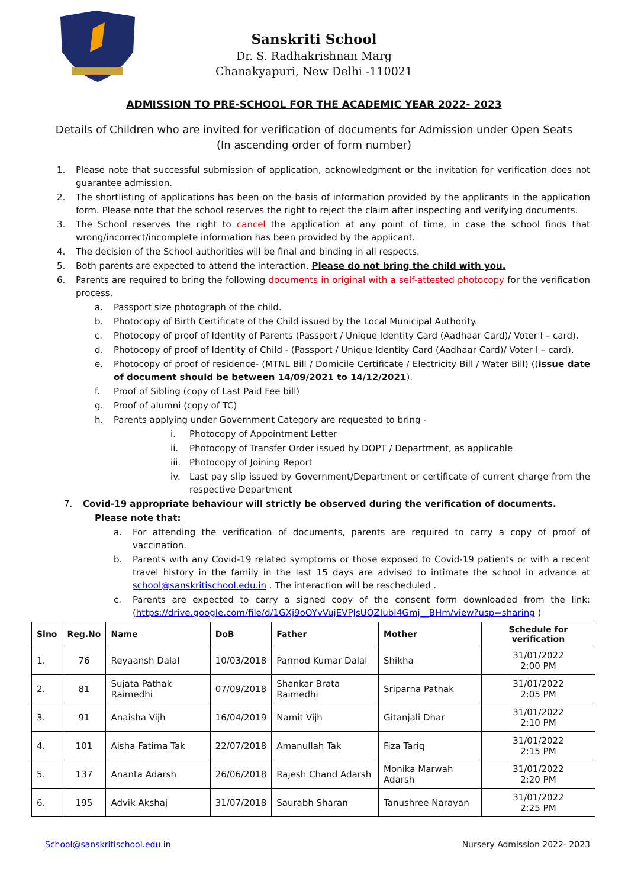Sanskriti School
Dr. S. Radhakrishnan Marg
Chanakyapuri, New Delhi -110021
ADMISSION TO PRE-SCHOOL FOR THE ACADEMIC YEAR 2022- 2023
Details of Children who are invited for verification of documents for Admission under Open Seats
(In ascending order of form number)
1. Please note that successful submission of application, acknowledgment or the invitation for verification does not guarantee admission.
2. The shortlisting of applications has been on the basis of information provided by the applicants in the application form. Please note that the school reserves the right to reject the claim after inspecting and verifying documents.
3. The School reserves the right to cancel the application at any point of time, in case the school finds that wrong/incorrect/incomplete information has been provided by the applicant.
4. The decision of the School authorities will be final and binding in all respects.
5. Both parents are expected to attend the interaction. Please do not bring the child with you.
6. Parents are required to bring the following documents in original with a self-attested photocopy for the verification process.
a. Passport size photograph of the child.
b. Photocopy of Birth Certificate of the Child issued by the Local Municipal Authority.
c. Photocopy of proof of Identity of Parents (Passport / Unique Identity Card (Aadhaar Card)/ Voter I – card).
d. Photocopy of proof of Identity of Child - (Passport / Unique Identity Card (Aadhaar Card)/ Voter I – card).
e. Photocopy of proof of residence- (MTNL Bill / Domicile Certificate / Electricity Bill / Water Bill) ((issue date of document should be between 14/09/2021 to 14/12/2021).
f. Proof of Sibling (copy of Last Paid Fee bill)
g. Proof of alumni (copy of TC)
h. Parents applying under Government Category are requested to bring -
i. Photocopy of Appointment Letter
ii. Photocopy of Transfer Order issued by DOPT / Department, as applicable
iii. Photocopy of Joining Report
iv. Last pay slip issued by Government/Department or certificate of current charge from the respective Department
7. Covid-19 appropriate behaviour will strictly be observed during the verification of documents.
Please note that:
a. For attending the verification of documents, parents are required to carry a copy of proof of vaccination.
b. Parents with any Covid-19 related symptoms or those exposed to Covid-19 patients or with a recent travel history in the family in the last 15 days are advised to intimate the school in advance at school@sanskritischool.edu.in . The interaction will be rescheduled .
c. Parents are expected to carry a signed copy of the consent form downloaded from the link: (https://drive.google.com/file/d/1GXj9oOYvVujEVPJsUQZIubI4Gmj__BHm/view?usp=sharing )
| Slno | Reg.No | Name | DoB | Father | Mother | Schedule for verification |
| --- | --- | --- | --- | --- | --- | --- |
| 1. | 76 | Reyaansh Dalal | 10/03/2018 | Parmod Kumar Dalal | Shikha | 31/01/2022 2:00 PM |
| 2. | 81 | Sujata Pathak Raimedhi | 07/09/2018 | Shankar Brata Raimedhi | Sriparna Pathak | 31/01/2022 2:05 PM |
| 3. | 91 | Anaisha Vijh | 16/04/2019 | Namit Vijh | Gitanjali Dhar | 31/01/2022 2:10 PM |
| 4. | 101 | Aisha Fatima Tak | 22/07/2018 | Amanullah Tak | Fiza Tariq | 31/01/2022 2:15 PM |
| 5. | 137 | Ananta Adarsh | 26/06/2018 | Rajesh Chand Adarsh | Monika Marwah Adarsh | 31/01/2022 2:20 PM |
| 6. | 195 | Advik Akshaj | 31/07/2018 | Saurabh Sharan | Tanushree Narayan | 31/01/2022 2:25 PM |
School@sanskritischool.edu.in Nursery Admission 2022- 2023